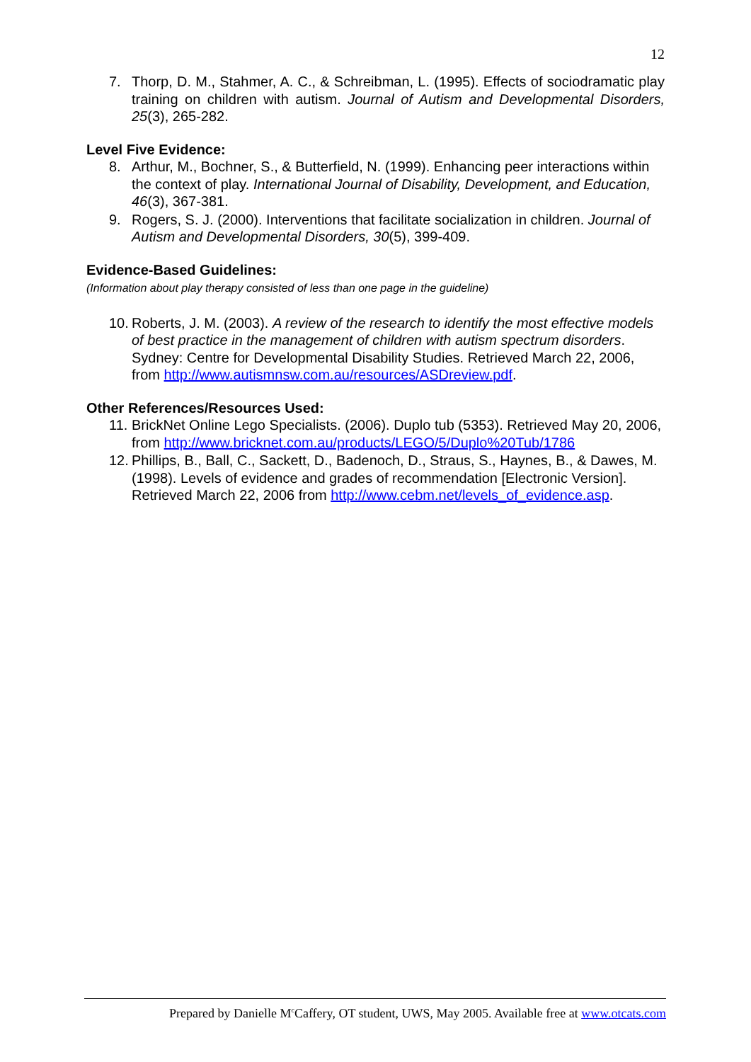12
7. Thorp, D. M., Stahmer, A. C., & Schreibman, L. (1995). Effects of sociodramatic play training on children with autism. Journal of Autism and Developmental Disorders, 25(3), 265-282.
Level Five Evidence:
8. Arthur, M., Bochner, S., & Butterfield, N. (1999). Enhancing peer interactions within the context of play. International Journal of Disability, Development, and Education, 46(3), 367-381.
9. Rogers, S. J. (2000). Interventions that facilitate socialization in children. Journal of Autism and Developmental Disorders, 30(5), 399-409.
Evidence-Based Guidelines:
(Information about play therapy consisted of less than one page in the guideline)
10. Roberts, J. M. (2003). A review of the research to identify the most effective models of best practice in the management of children with autism spectrum disorders. Sydney: Centre for Developmental Disability Studies. Retrieved March 22, 2006, from http://www.autismnsw.com.au/resources/ASDreview.pdf.
Other References/Resources Used:
11. BrickNet Online Lego Specialists. (2006). Duplo tub (5353). Retrieved May 20, 2006, from http://www.bricknet.com.au/products/LEGO/5/Duplo%20Tub/1786
12. Phillips, B., Ball, C., Sackett, D., Badenoch, D., Straus, S., Haynes, B., & Dawes, M. (1998). Levels of evidence and grades of recommendation [Electronic Version]. Retrieved March 22, 2006 from http://www.cebm.net/levels_of_evidence.asp.
Prepared by Danielle M<sup>c</sup>Caffery, OT student, UWS, May 2005. Available free at www.otcats.com